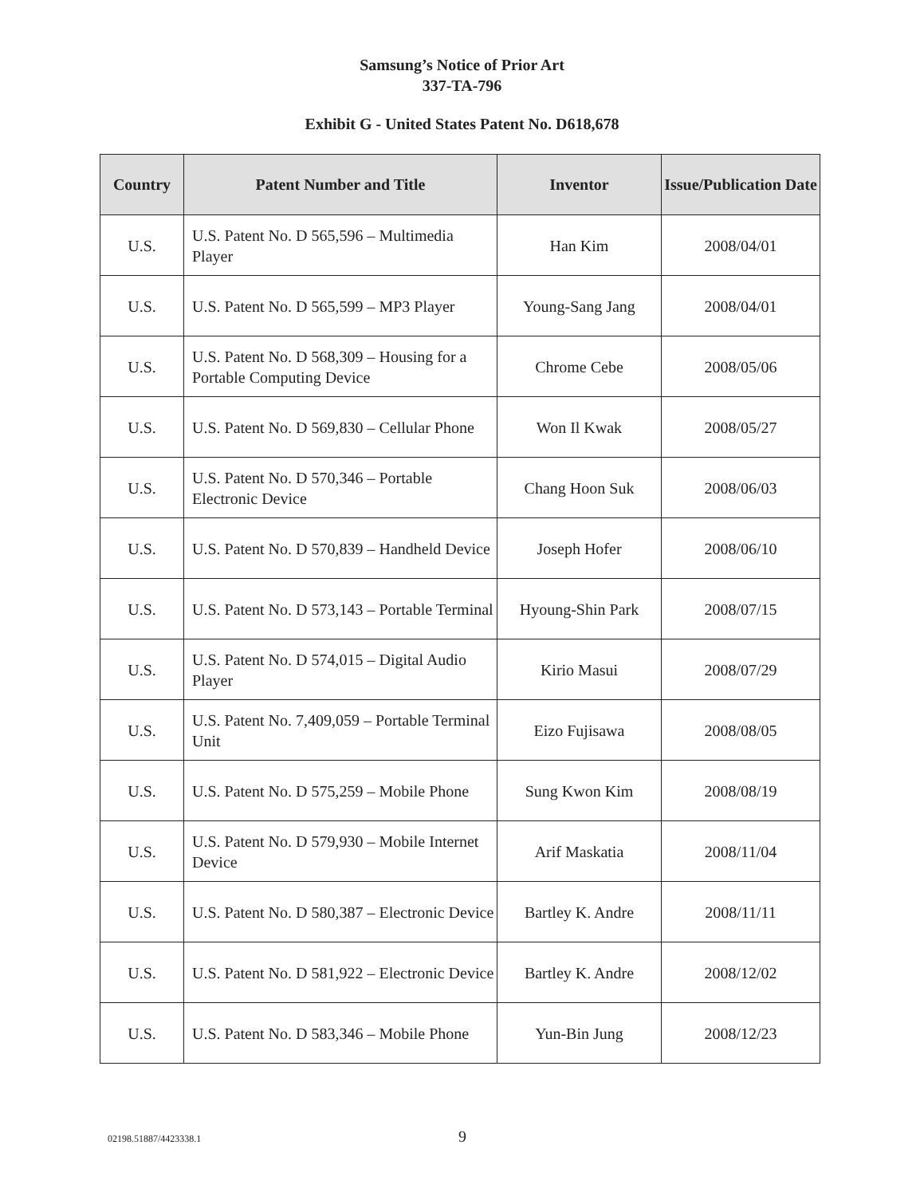Samsung’s Notice of Prior Art
337-TA-796
Exhibit G - United States Patent No. D618,678
| Country | Patent Number and Title | Inventor | Issue/Publication Date |
| --- | --- | --- | --- |
| U.S. | U.S. Patent No. D 565,596 – Multimedia Player | Han Kim | 2008/04/01 |
| U.S. | U.S. Patent No. D 565,599 – MP3 Player | Young-Sang Jang | 2008/04/01 |
| U.S. | U.S. Patent No. D 568,309 – Housing for a Portable Computing Device | Chrome Cebe | 2008/05/06 |
| U.S. | U.S. Patent No. D 569,830 – Cellular Phone | Won Il Kwak | 2008/05/27 |
| U.S. | U.S. Patent No. D 570,346 – Portable Electronic Device | Chang Hoon Suk | 2008/06/03 |
| U.S. | U.S. Patent No. D 570,839 – Handheld Device | Joseph Hofer | 2008/06/10 |
| U.S. | U.S. Patent No. D 573,143 – Portable Terminal | Hyoung-Shin Park | 2008/07/15 |
| U.S. | U.S. Patent No. D 574,015 – Digital Audio Player | Kirio Masui | 2008/07/29 |
| U.S. | U.S. Patent No. 7,409,059 – Portable Terminal Unit | Eizo Fujisawa | 2008/08/05 |
| U.S. | U.S. Patent No. D 575,259 – Mobile Phone | Sung Kwon Kim | 2008/08/19 |
| U.S. | U.S. Patent No. D 579,930 – Mobile Internet Device | Arif Maskatia | 2008/11/04 |
| U.S. | U.S. Patent No. D 580,387 – Electronic Device | Bartley K. Andre | 2008/11/11 |
| U.S. | U.S. Patent No. D 581,922 – Electronic Device | Bartley K. Andre | 2008/12/02 |
| U.S. | U.S. Patent No. D 583,346 – Mobile Phone | Yun-Bin Jung | 2008/12/23 |
02198.51887/4423338.1 9